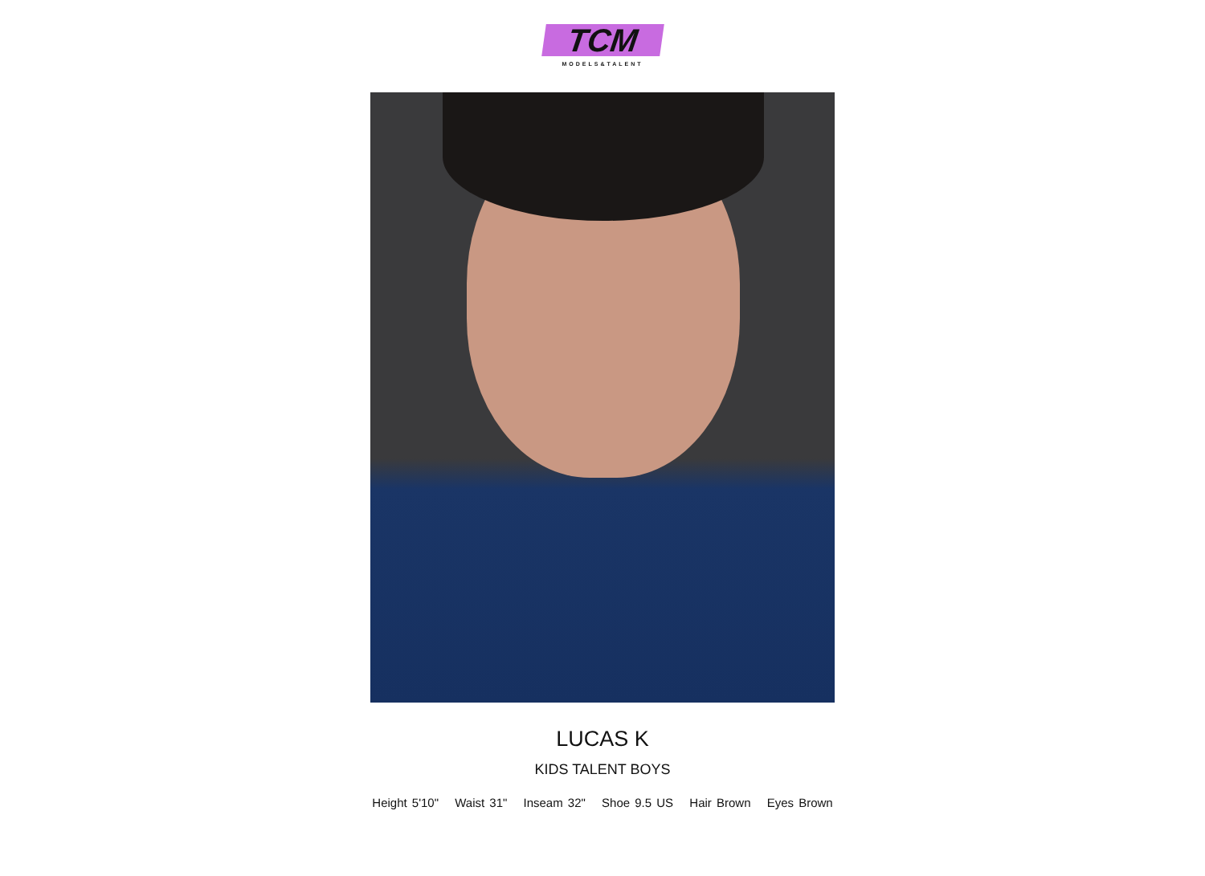TCM
MODELS&TALENT
LUCAS K
KIDS TALENT BOYS
Height 5'10" Waist 31" Inseam 32" Shoe 9.5 US Hair Brown Eyes Brown